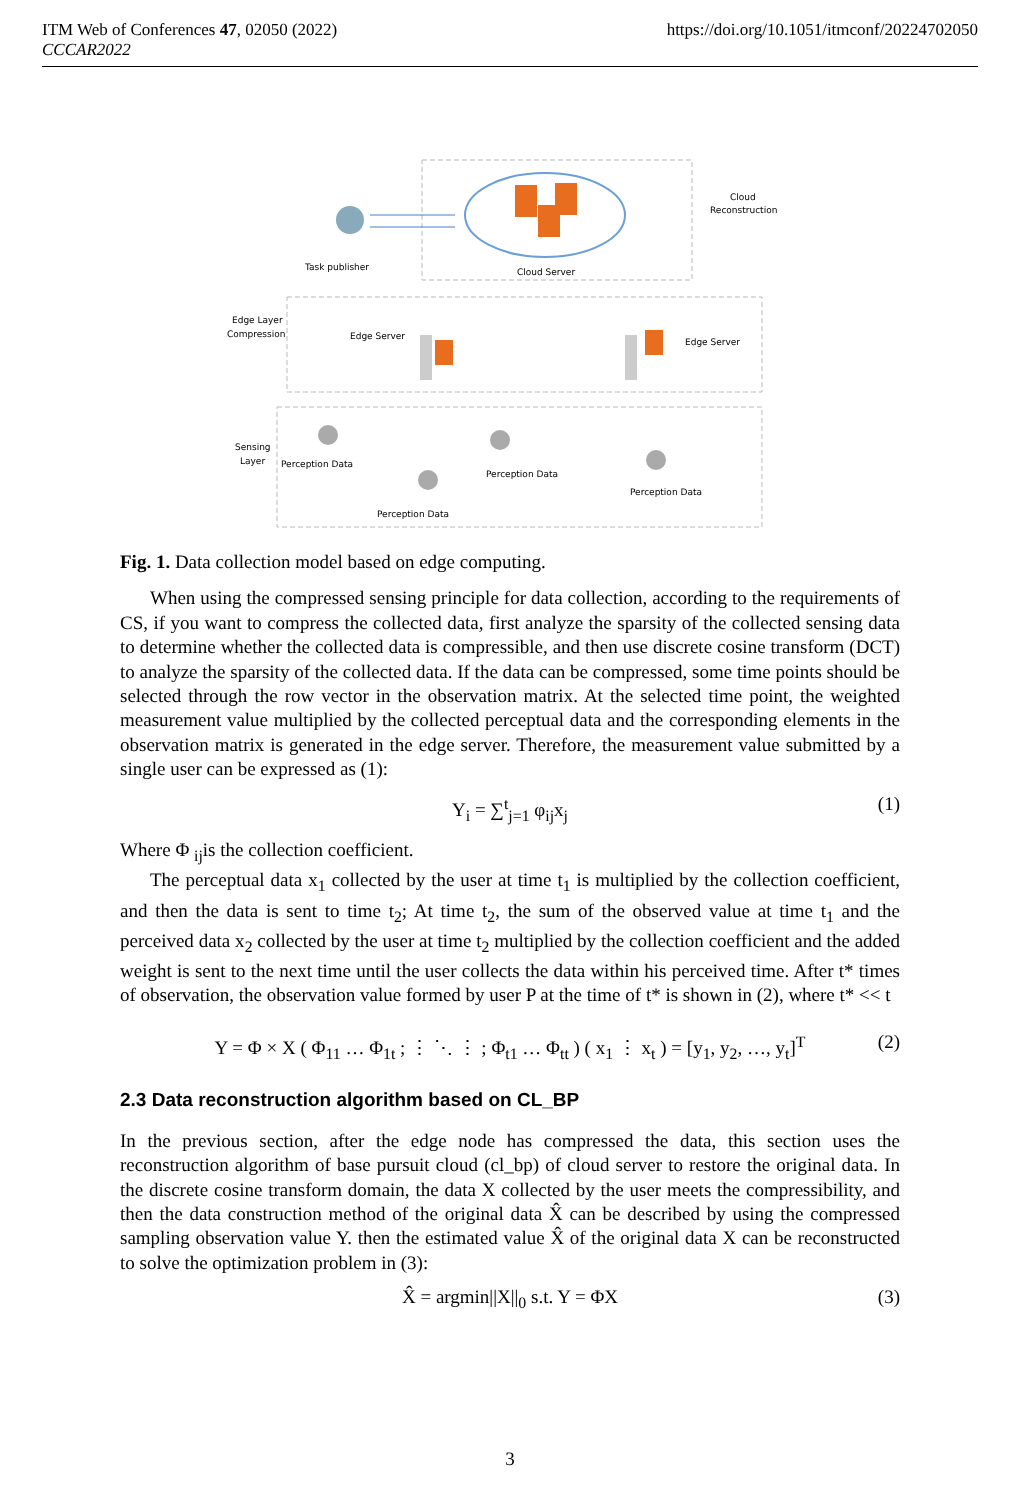https://doi.org/10.1051/itmconf/20224702050 ITM Web of Conferences 47, 02050 (2022)
CCCAR2022
Task publisher
Cloud Server
Cloud
Reconstruction
Edge Layer
Compression
Edge Server
Edge Server
Sensing
Layer
Perception Data
Perception Data
Perception Data
Perception Data
Fig. 1. Data collection model based on edge computing.
When using the compressed sensing principle for data collection, according to the requirements of CS, if you want to compress the collected data, first analyze the sparsity of the collected sensing data to determine whether the collected data is compressible, and then use discrete cosine transform (DCT) to analyze the sparsity of the collected data. If the data can be compressed, some time points should be selected through the row vector in the observation matrix. At the selected time point, the weighted measurement value multiplied by the collected perceptual data and the corresponding elements in the observation matrix is generated in the edge server. Therefore, the measurement value submitted by a single user can be expressed as (1):
Y<sub>i</sub> = ∑<sup>t</sup><sub>j=1</sub> φ<sub>ij</sub>x<sub>j</sub> (1)
Where Φ <sub>ij</sub>is the collection coefficient.
The perceptual data x<sub>1</sub> collected by the user at time t<sub>1</sub> is multiplied by the collection coefficient, and then the data is sent to time t<sub>2</sub>; At time t<sub>2</sub>, the sum of the observed value at time t<sub>1</sub> and the perceived data x<sub>2</sub> collected by the user at time t<sub>2</sub> multiplied by the collection coefficient and the added weight is sent to the next time until the user collects the data within his perceived time. After t* times of observation, the observation value formed by user P at the time of t* is shown in (2), where t* << t
Y = Φ × X ( Φ<sub>11</sub> … Φ<sub>1t</sub> ; ⋮ ⋱ ⋮ ; Φ<sub>t1</sub> … Φ<sub>tt</sub> ) ( x<sub>1</sub> ⋮ x<sub>t</sub> ) = [y<sub>1</sub>, y<sub>2</sub>, …, y<sub>t</sub>]<sup>T</sup> (2)
2.3 Data reconstruction algorithm based on CL_BP
In the previous section, after the edge node has compressed the data, this section uses the reconstruction algorithm of base pursuit cloud (cl_bp) of cloud server to restore the original data. In the discrete cosine transform domain, the data X collected by the user meets the compressibility, and then the data construction method of the original data X̂ can be described by using the compressed sampling observation value Y. then the estimated value X̂ of the original data X can be reconstructed to solve the optimization problem in (3):
X̂ = argmin||X||<sub>0</sub> s.t. Y = ΦX (3)
3